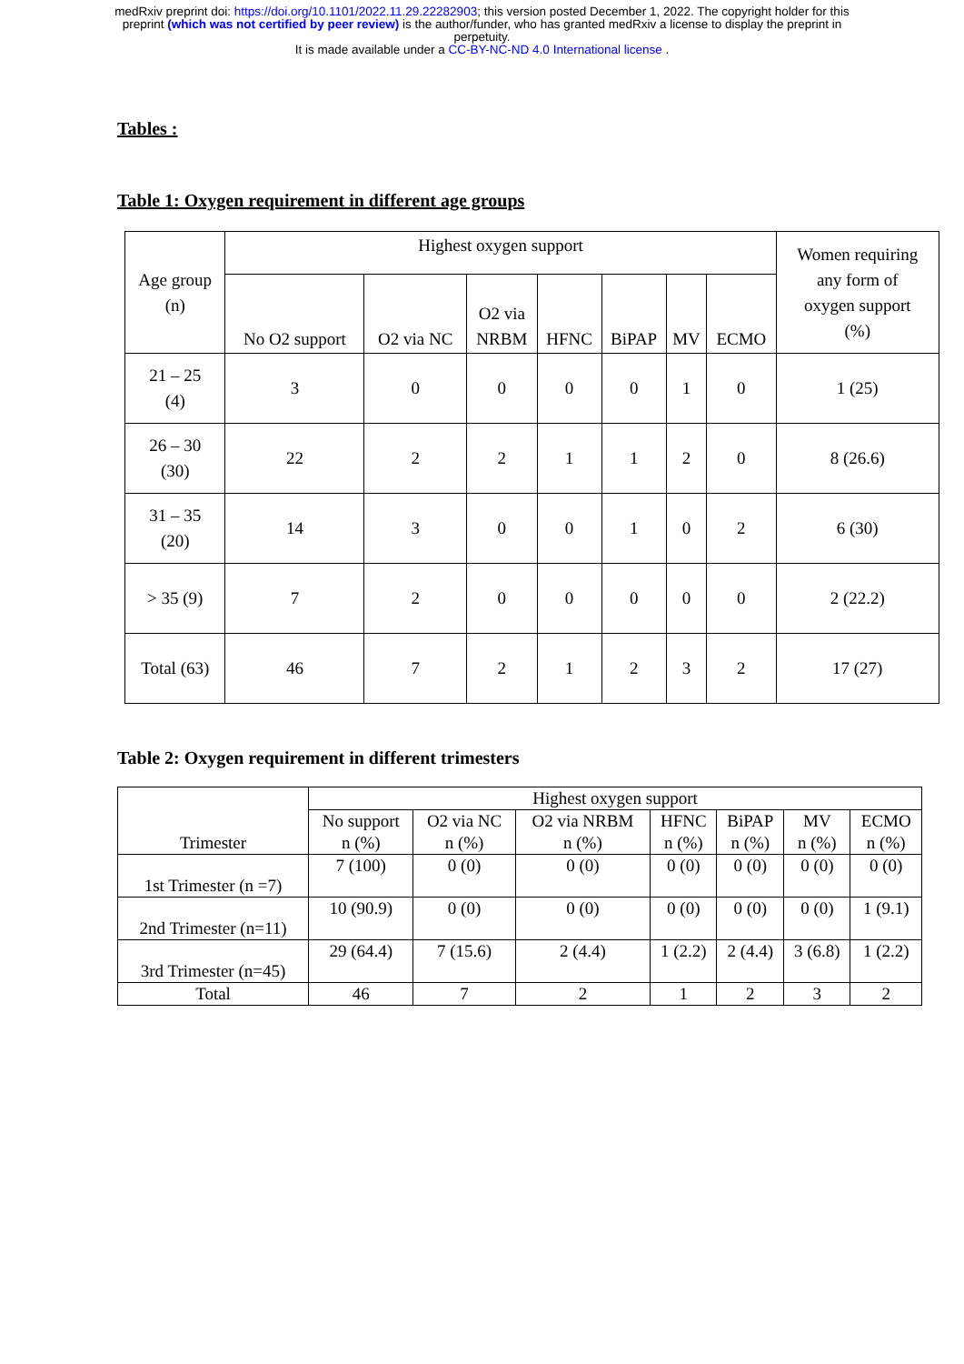medRxiv preprint doi: https://doi.org/10.1101/2022.11.29.22282903; this version posted December 1, 2022. The copyright holder for this
preprint (which was not certified by peer review) is the author/funder, who has granted medRxiv a license to display the preprint in
perpetuity.
It is made available under a CC-BY-NC-ND 4.0 International license .
Tables :
Table 1: Oxygen requirement in different age groups
| Age group (n) | Highest oxygen support | | | | | | | Women requiring any form of oxygen support (%) |
| --- | --- | --- | --- | --- | --- | --- | --- | --- |
| | No O2 support | O2 via NC | O2 via NRBM | HFNC | BiPAP | MV | ECMO | |
| 21 – 25 (4) | 3 | 0 | 0 | 0 | 0 | 1 | 0 | 1 (25) |
| 26 – 30 (30) | 22 | 2 | 2 | 1 | 1 | 2 | 0 | 8 (26.6) |
| 31 – 35 (20) | 14 | 3 | 0 | 0 | 1 | 0 | 2 | 6 (30) |
| > 35 (9) | 7 | 2 | 0 | 0 | 0 | 0 | 0 | 2 (22.2) |
| Total (63) | 46 | 7 | 2 | 1 | 2 | 3 | 2 | 17 (27) |
Table 2: Oxygen requirement in different trimesters
| Trimester | Highest oxygen support | | | | | | |
| --- | --- | --- | --- | --- | --- | --- | --- |
| | No support n (%) | O2 via NC n (%) | O2 via NRBM n (%) | HFNC n (%) | BiPAP n (%) | MV n (%) | ECMO n (%) |
| 1st Trimester (n =7) | 7 (100) | 0 (0) | 0 (0) | 0 (0) | 0 (0) | 0 (0) | 0 (0) |
| 2nd Trimester (n=11) | 10 (90.9) | 0 (0) | 0 (0) | 0 (0) | 0 (0) | 0 (0) | 1 (9.1) |
| 3rd Trimester (n=45) | 29 (64.4) | 7 (15.6) | 2 (4.4) | 1 (2.2) | 2 (4.4) | 3 (6.8) | 1 (2.2) |
| Total | 46 | 7 | 2 | 1 | 2 | 3 | 2 |